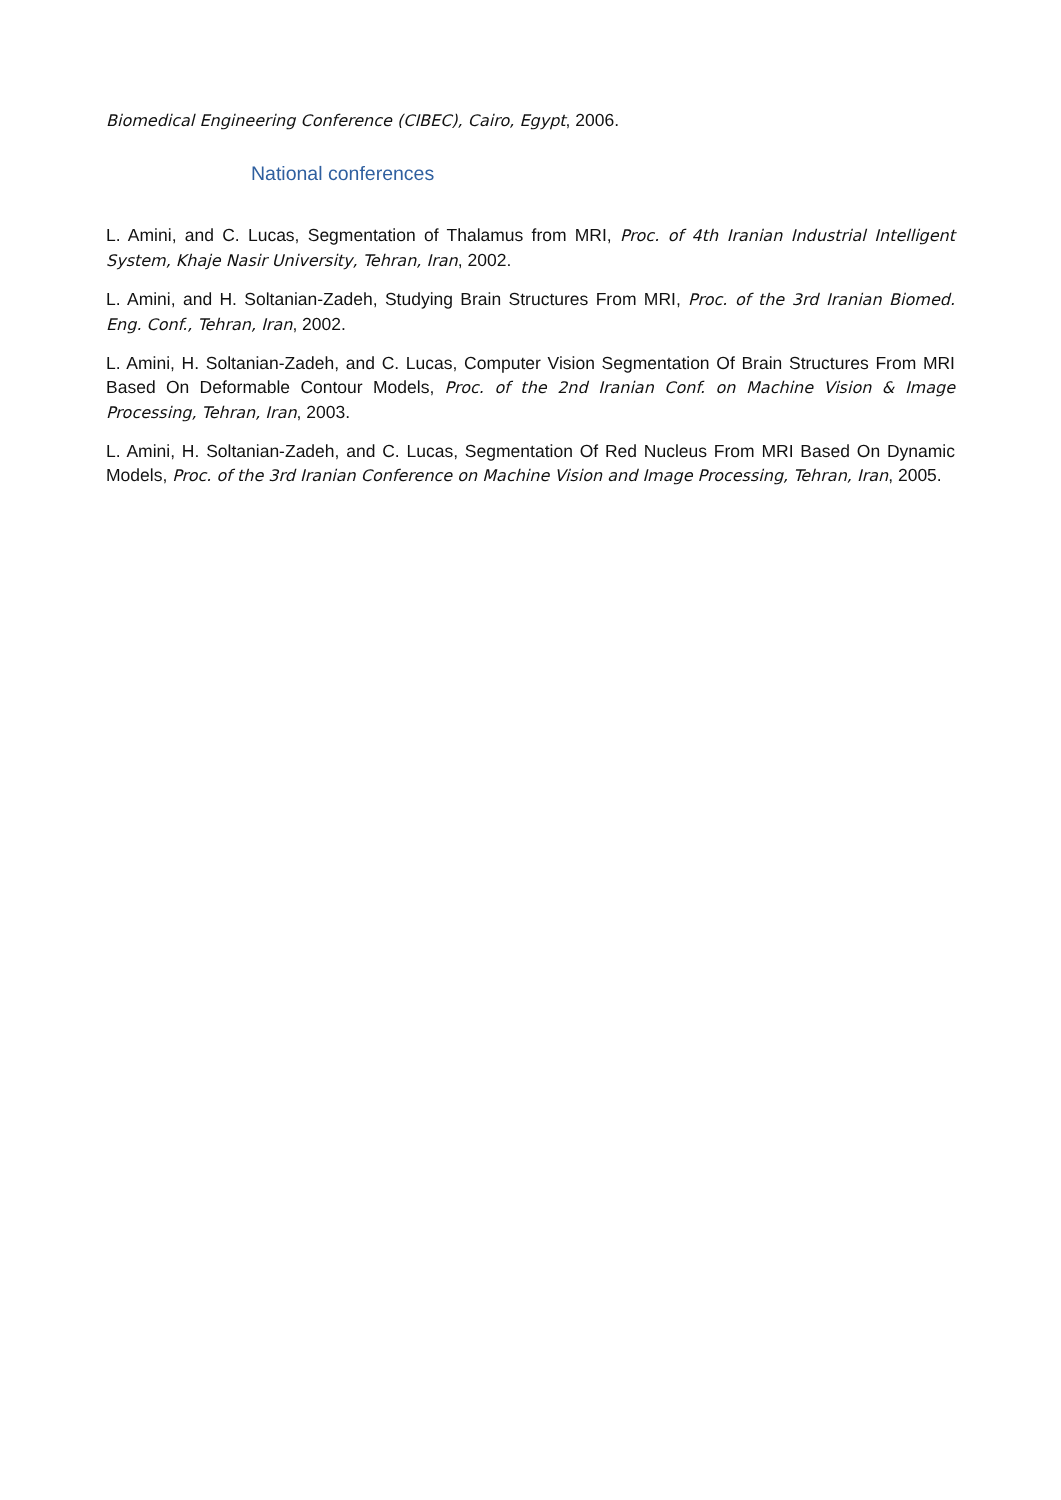Biomedical Engineering Conference (CIBEC), Cairo, Egypt, 2006.
National conferences
L. Amini, and C. Lucas, Segmentation of Thalamus from MRI, Proc. of 4th Iranian Industrial Intelligent System, Khaje Nasir University, Tehran, Iran, 2002.
L. Amini, and H. Soltanian-Zadeh, Studying Brain Structures From MRI, Proc. of the 3rd Iranian Biomed. Eng. Conf., Tehran, Iran, 2002.
L. Amini, H. Soltanian-Zadeh, and C. Lucas, Computer Vision Segmentation Of Brain Structures From MRI Based On Deformable Contour Models, Proc. of the 2nd Iranian Conf. on Machine Vision & Image Processing, Tehran, Iran, 2003.
L. Amini, H. Soltanian-Zadeh, and C. Lucas, Segmentation Of Red Nucleus From MRI Based On Dynamic Models, Proc. of the 3rd Iranian Conference on Machine Vision and Image Processing, Tehran, Iran, 2005.